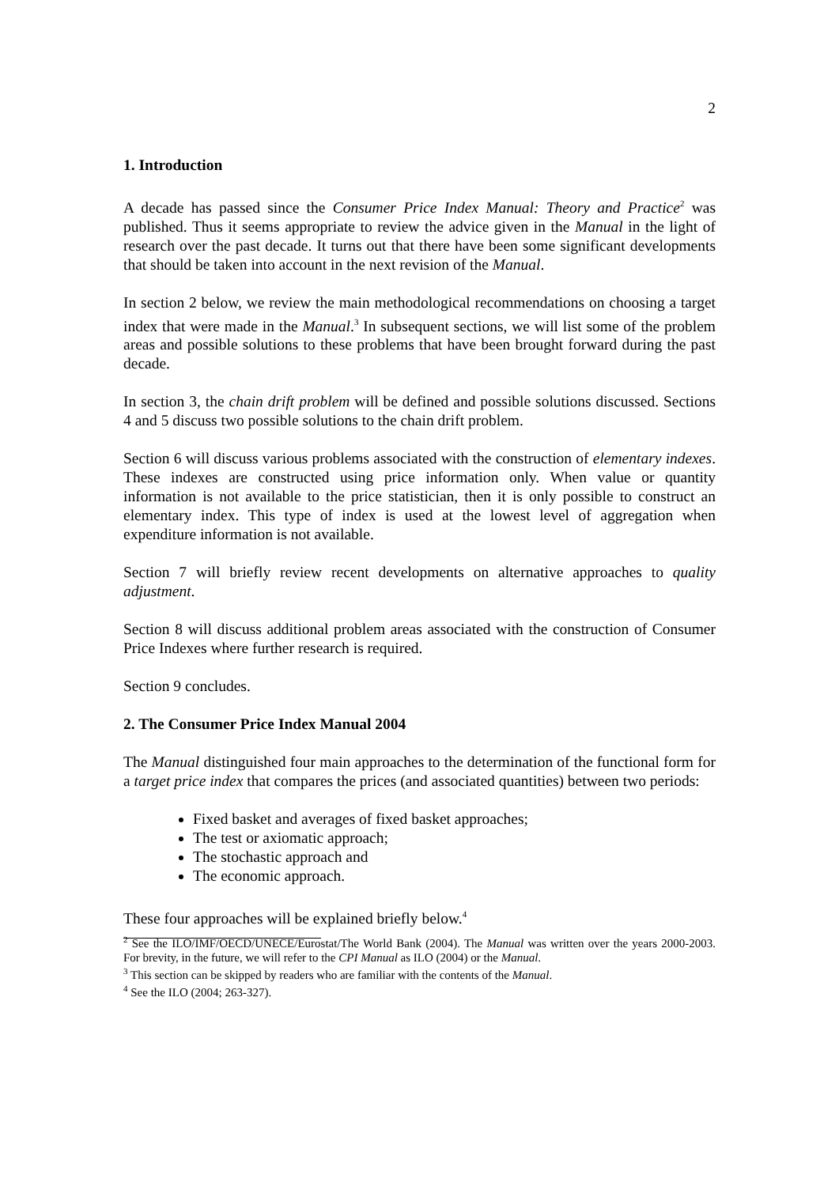2
1. Introduction
A decade has passed since the Consumer Price Index Manual: Theory and Practice<sup>2</sup> was published. Thus it seems appropriate to review the advice given in the Manual in the light of research over the past decade. It turns out that there have been some significant developments that should be taken into account in the next revision of the Manual.
In section 2 below, we review the main methodological recommendations on choosing a target index that were made in the Manual.<sup>3</sup> In subsequent sections, we will list some of the problem areas and possible solutions to these problems that have been brought forward during the past decade.
In section 3, the chain drift problem will be defined and possible solutions discussed. Sections 4 and 5 discuss two possible solutions to the chain drift problem.
Section 6 will discuss various problems associated with the construction of elementary indexes. These indexes are constructed using price information only. When value or quantity information is not available to the price statistician, then it is only possible to construct an elementary index. This type of index is used at the lowest level of aggregation when expenditure information is not available.
Section 7 will briefly review recent developments on alternative approaches to quality adjustment.
Section 8 will discuss additional problem areas associated with the construction of Consumer Price Indexes where further research is required.
Section 9 concludes.
2. The Consumer Price Index Manual 2004
The Manual distinguished four main approaches to the determination of the functional form for a target price index that compares the prices (and associated quantities) between two periods:
Fixed basket and averages of fixed basket approaches;
The test or axiomatic approach;
The stochastic approach and
The economic approach.
These four approaches will be explained briefly below.<sup>4</sup>
<sup>2</sup> See the ILO/IMF/OECD/UNECE/Eurostat/The World Bank (2004). The Manual was written over the years 2000-2003. For brevity, in the future, we will refer to the CPI Manual as ILO (2004) or the Manual.
<sup>3</sup> This section can be skipped by readers who are familiar with the contents of the Manual.
<sup>4</sup> See the ILO (2004; 263-327).